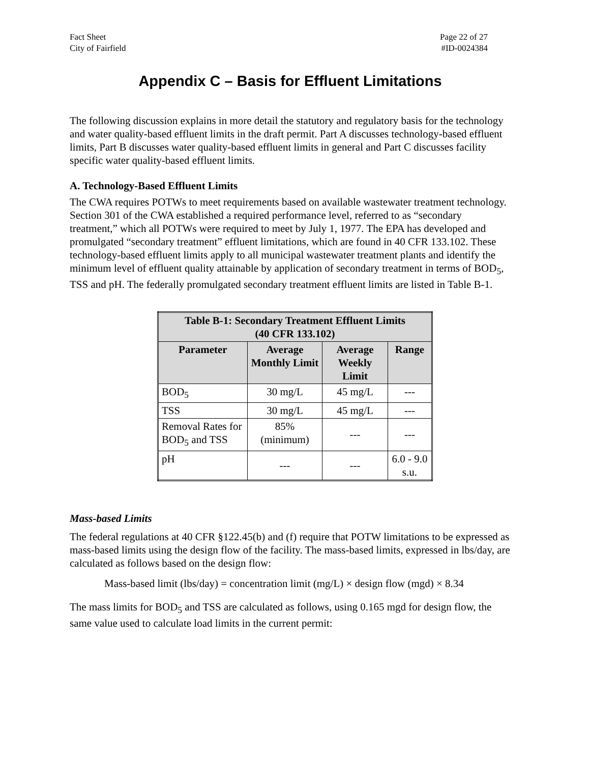Fact Sheet
City of Fairfield
Page 22 of 27
#ID-0024384
Appendix C – Basis for Effluent Limitations
The following discussion explains in more detail the statutory and regulatory basis for the technology and water quality-based effluent limits in the draft permit. Part A discusses technology-based effluent limits, Part B discusses water quality-based effluent limits in general and Part C discusses facility specific water quality-based effluent limits.
A. Technology-Based Effluent Limits
The CWA requires POTWs to meet requirements based on available wastewater treatment technology. Section 301 of the CWA established a required performance level, referred to as “secondary treatment,” which all POTWs were required to meet by July 1, 1977. The EPA has developed and promulgated “secondary treatment” effluent limitations, which are found in 40 CFR 133.102. These technology-based effluent limits apply to all municipal wastewater treatment plants and identify the minimum level of effluent quality attainable by application of secondary treatment in terms of BOD<sub>5</sub>, TSS and pH. The federally promulgated secondary treatment effluent limits are listed in Table B-1.
| Table B-1: Secondary Treatment Effluent Limits (40 CFR 133.102) | | | |
| --- | --- | --- | --- |
| Parameter | Average Monthly Limit | Average Weekly Limit | Range |
| BOD<sub>5</sub> | 30 mg/L | 45 mg/L | --- |
| TSS | 30 mg/L | 45 mg/L | --- |
| Removal Rates for BOD<sub>5</sub> and TSS | 85% (minimum) | --- | --- |
| pH | --- | --- | 6.0 - 9.0 s.u. |
Mass-based Limits
The federal regulations at 40 CFR §122.45(b) and (f) require that POTW limitations to be expressed as mass-based limits using the design flow of the facility. The mass-based limits, expressed in lbs/day, are calculated as follows based on the design flow:
Mass-based limit (lbs/day) = concentration limit (mg/L) × design flow (mgd) × 8.34
The mass limits for BOD<sub>5</sub> and TSS are calculated as follows, using 0.165 mgd for design flow, the same value used to calculate load limits in the current permit: